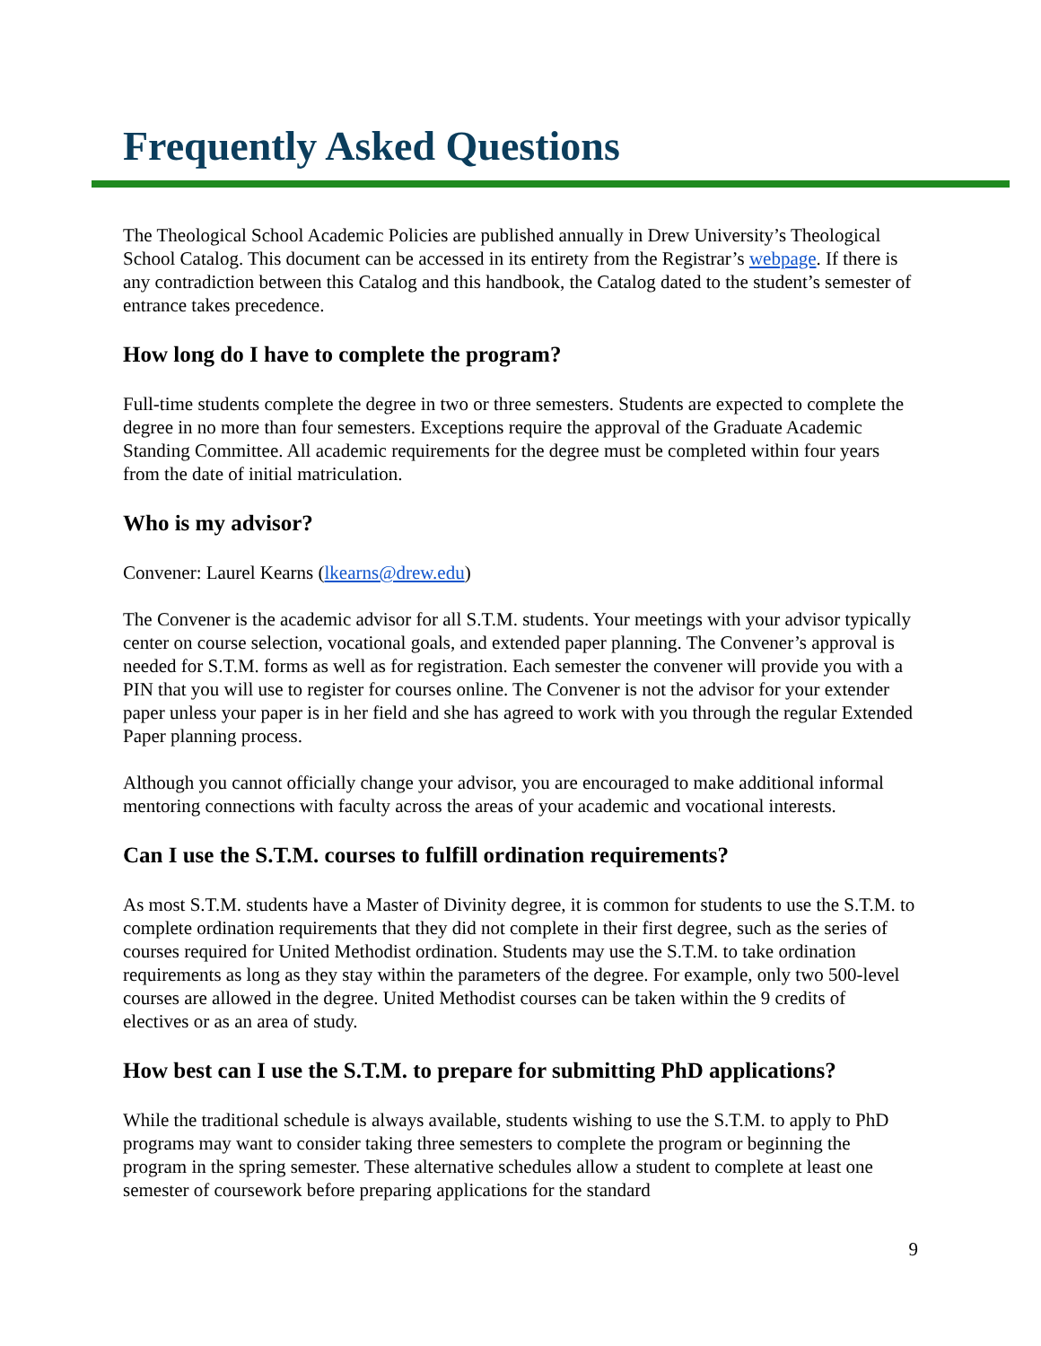Frequently Asked Questions
The Theological School Academic Policies are published annually in Drew University’s Theological School Catalog. This document can be accessed in its entirety from the Registrar’s webpage. If there is any contradiction between this Catalog and this handbook, the Catalog dated to the student’s semester of entrance takes precedence.
How long do I have to complete the program?
Full-time students complete the degree in two or three semesters. Students are expected to complete the degree in no more than four semesters. Exceptions require the approval of the Graduate Academic Standing Committee. All academic requirements for the degree must be completed within four years from the date of initial matriculation.
Who is my advisor?
Convener: Laurel Kearns (lkearns@drew.edu)
The Convener is the academic advisor for all S.T.M. students. Your meetings with your advisor typically center on course selection, vocational goals, and extended paper planning. The Convener’s approval is needed for S.T.M. forms as well as for registration. Each semester the convener will provide you with a PIN that you will use to register for courses online. The Convener is not the advisor for your extender paper unless your paper is in her field and she has agreed to work with you through the regular Extended Paper planning process.
Although you cannot officially change your advisor, you are encouraged to make additional informal mentoring connections with faculty across the areas of your academic and vocational interests.
Can I use the S.T.M. courses to fulfill ordination requirements?
As most S.T.M. students have a Master of Divinity degree, it is common for students to use the S.T.M. to complete ordination requirements that they did not complete in their first degree, such as the series of courses required for United Methodist ordination. Students may use the S.T.M. to take ordination requirements as long as they stay within the parameters of the degree. For example, only two 500-level courses are allowed in the degree. United Methodist courses can be taken within the 9 credits of electives or as an area of study.
How best can I use the S.T.M. to prepare for submitting PhD applications?
While the traditional schedule is always available, students wishing to use the S.T.M. to apply to PhD programs may want to consider taking three semesters to complete the program or beginning the program in the spring semester. These alternative schedules allow a student to complete at least one semester of coursework before preparing applications for the standard
9